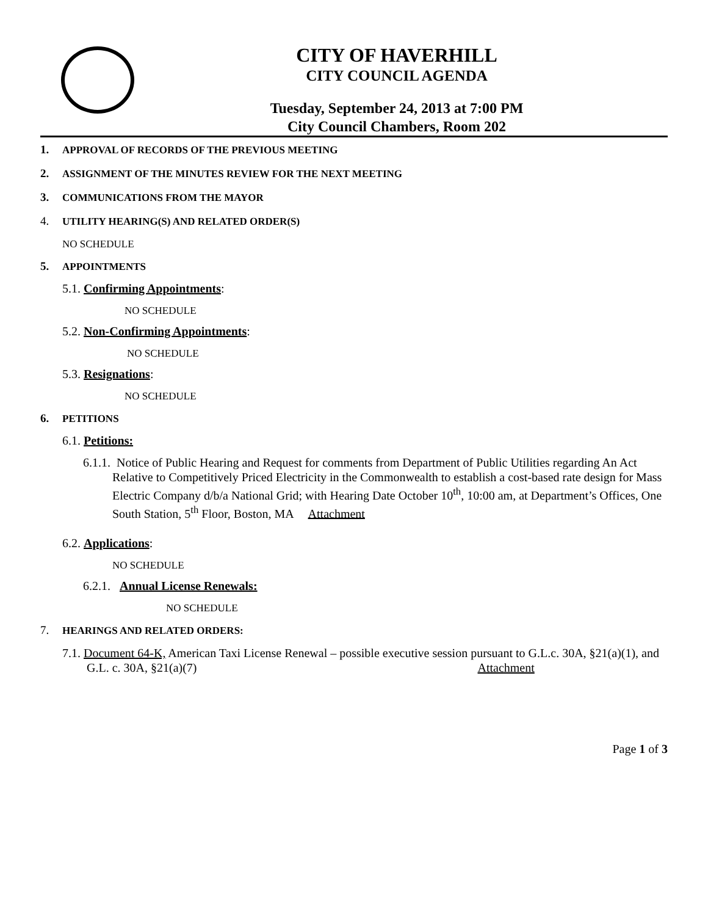CITY OF HAVERHILL
CITY COUNCIL AGENDA
Tuesday, September 24, 2013 at 7:00 PM
City Council Chambers, Room 202
1. APPROVAL OF RECORDS OF THE PREVIOUS MEETING
2. ASSIGNMENT OF THE MINUTES REVIEW FOR THE NEXT MEETING
3. COMMUNICATIONS FROM THE MAYOR
4. UTILITY HEARING(S) AND RELATED ORDER(S)
NO SCHEDULE
5. APPOINTMENTS
5.1. Confirming Appointments:
NO SCHEDULE
5.2. Non-Confirming Appointments:
NO SCHEDULE
5.3. Resignations:
NO SCHEDULE
6. PETITIONS
6.1. Petitions:
6.1.1. Notice of Public Hearing and Request for comments from Department of Public Utilities regarding An Act Relative to Competitively Priced Electricity in the Commonwealth to establish a cost-based rate design for Mass Electric Company d/b/a National Grid; with Hearing Date October 10<sup>th</sup>, 10:00 am, at Department’s Offices, One South Station, 5<sup>th</sup> Floor, Boston, MA Attachment
6.2. Applications:
NO SCHEDULE
6.2.1. Annual License Renewals:
NO SCHEDULE
7. HEARINGS AND RELATED ORDERS:
7.1. Document 64-K, American Taxi License Renewal – possible executive session pursuant to G.L.c. 30A, §21(a)(1), and G.L. c. 30A, §21(a)(7) Attachment
Page 1 of 3